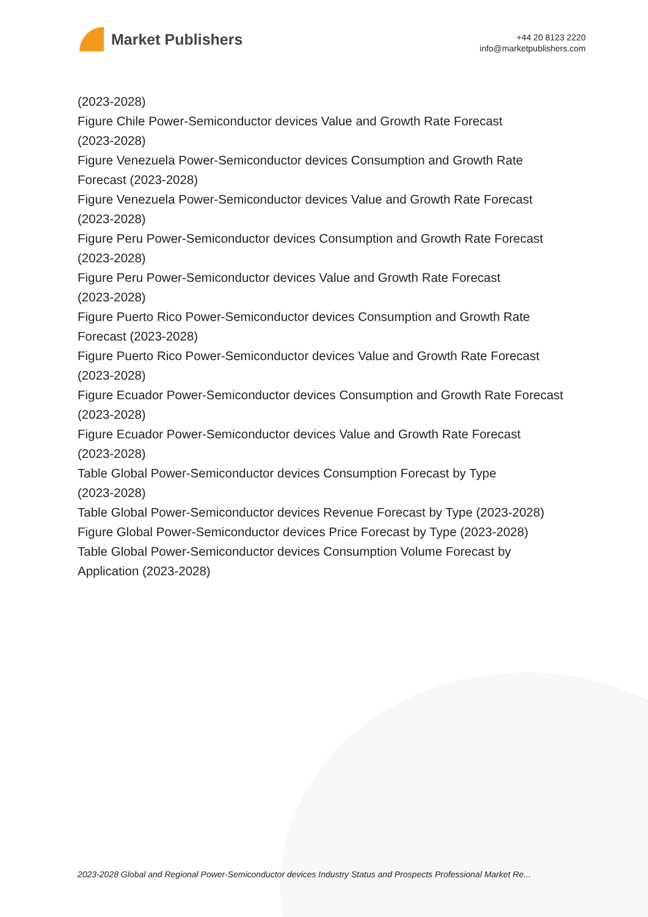Market Publishers
+44 20 8123 2220
info@marketpublishers.com
(2023-2028)
Figure Chile Power-Semiconductor devices Value and Growth Rate Forecast
(2023-2028)
Figure Venezuela Power-Semiconductor devices Consumption and Growth Rate
Forecast (2023-2028)
Figure Venezuela Power-Semiconductor devices Value and Growth Rate Forecast
(2023-2028)
Figure Peru Power-Semiconductor devices Consumption and Growth Rate Forecast
(2023-2028)
Figure Peru Power-Semiconductor devices Value and Growth Rate Forecast
(2023-2028)
Figure Puerto Rico Power-Semiconductor devices Consumption and Growth Rate
Forecast (2023-2028)
Figure Puerto Rico Power-Semiconductor devices Value and Growth Rate Forecast
(2023-2028)
Figure Ecuador Power-Semiconductor devices Consumption and Growth Rate Forecast
(2023-2028)
Figure Ecuador Power-Semiconductor devices Value and Growth Rate Forecast
(2023-2028)
Table Global Power-Semiconductor devices Consumption Forecast by Type
(2023-2028)
Table Global Power-Semiconductor devices Revenue Forecast by Type (2023-2028)
Figure Global Power-Semiconductor devices Price Forecast by Type (2023-2028)
Table Global Power-Semiconductor devices Consumption Volume Forecast by
Application (2023-2028)
2023-2028 Global and Regional Power-Semiconductor devices Industry Status and Prospects Professional Market Re...